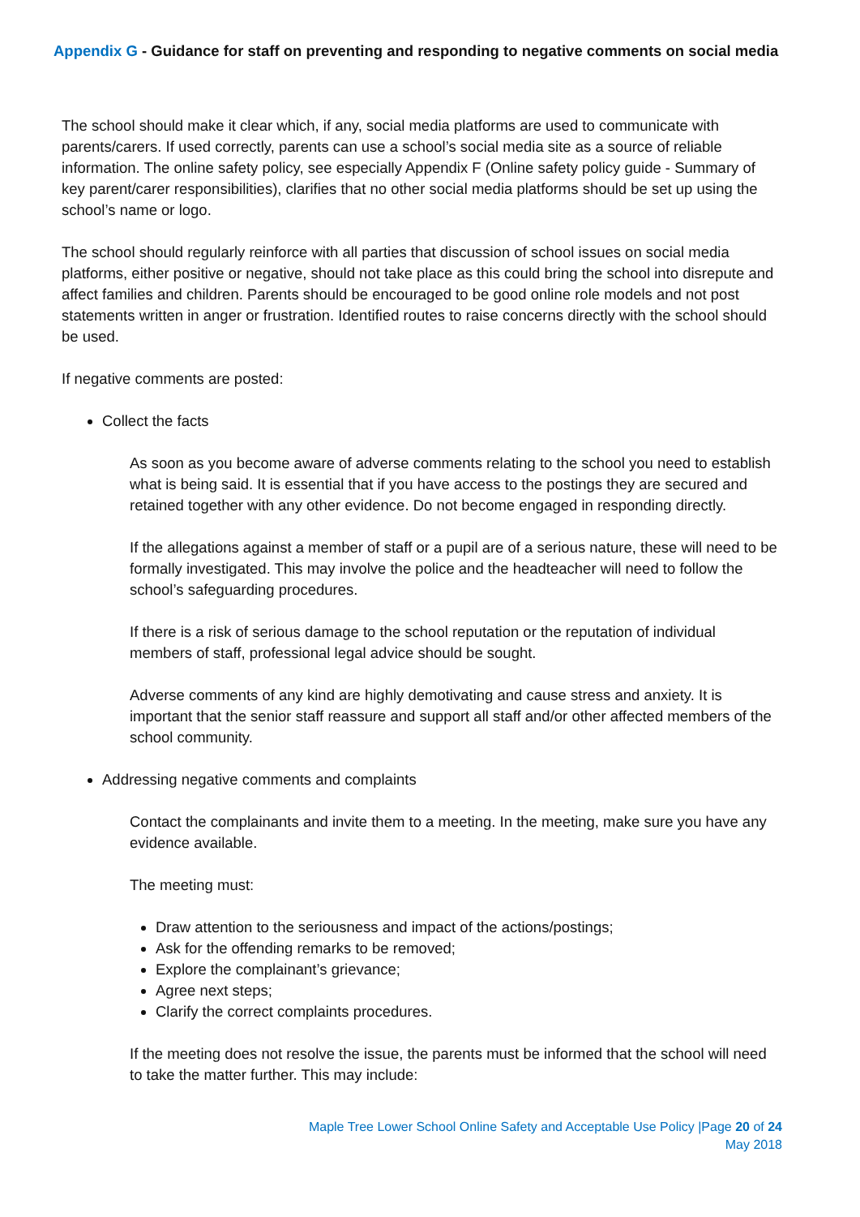Appendix G - Guidance for staff on preventing and responding to negative comments on social media
The school should make it clear which, if any, social media platforms are used to communicate with parents/carers. If used correctly, parents can use a school’s social media site as a source of reliable information. The online safety policy, see especially Appendix F (Online safety policy guide - Summary of key parent/carer responsibilities), clarifies that no other social media platforms should be set up using the school’s name or logo.
The school should regularly reinforce with all parties that discussion of school issues on social media platforms, either positive or negative, should not take place as this could bring the school into disrepute and affect families and children. Parents should be encouraged to be good online role models and not post statements written in anger or frustration. Identified routes to raise concerns directly with the school should be used.
If negative comments are posted:
Collect the facts
As soon as you become aware of adverse comments relating to the school you need to establish what is being said. It is essential that if you have access to the postings they are secured and retained together with any other evidence. Do not become engaged in responding directly.
If the allegations against a member of staff or a pupil are of a serious nature, these will need to be formally investigated. This may involve the police and the headteacher will need to follow the school’s safeguarding procedures.
If there is a risk of serious damage to the school reputation or the reputation of individual members of staff, professional legal advice should be sought.
Adverse comments of any kind are highly demotivating and cause stress and anxiety. It is important that the senior staff reassure and support all staff and/or other affected members of the school community.
Addressing negative comments and complaints
Contact the complainants and invite them to a meeting. In the meeting, make sure you have any evidence available.
The meeting must:
Draw attention to the seriousness and impact of the actions/postings;
Ask for the offending remarks to be removed;
Explore the complainant’s grievance;
Agree next steps;
Clarify the correct complaints procedures.
If the meeting does not resolve the issue, the parents must be informed that the school will need to take the matter further. This may include:
Maple Tree Lower School Online Safety and Acceptable Use Policy |Page 20 of 24
May 2018